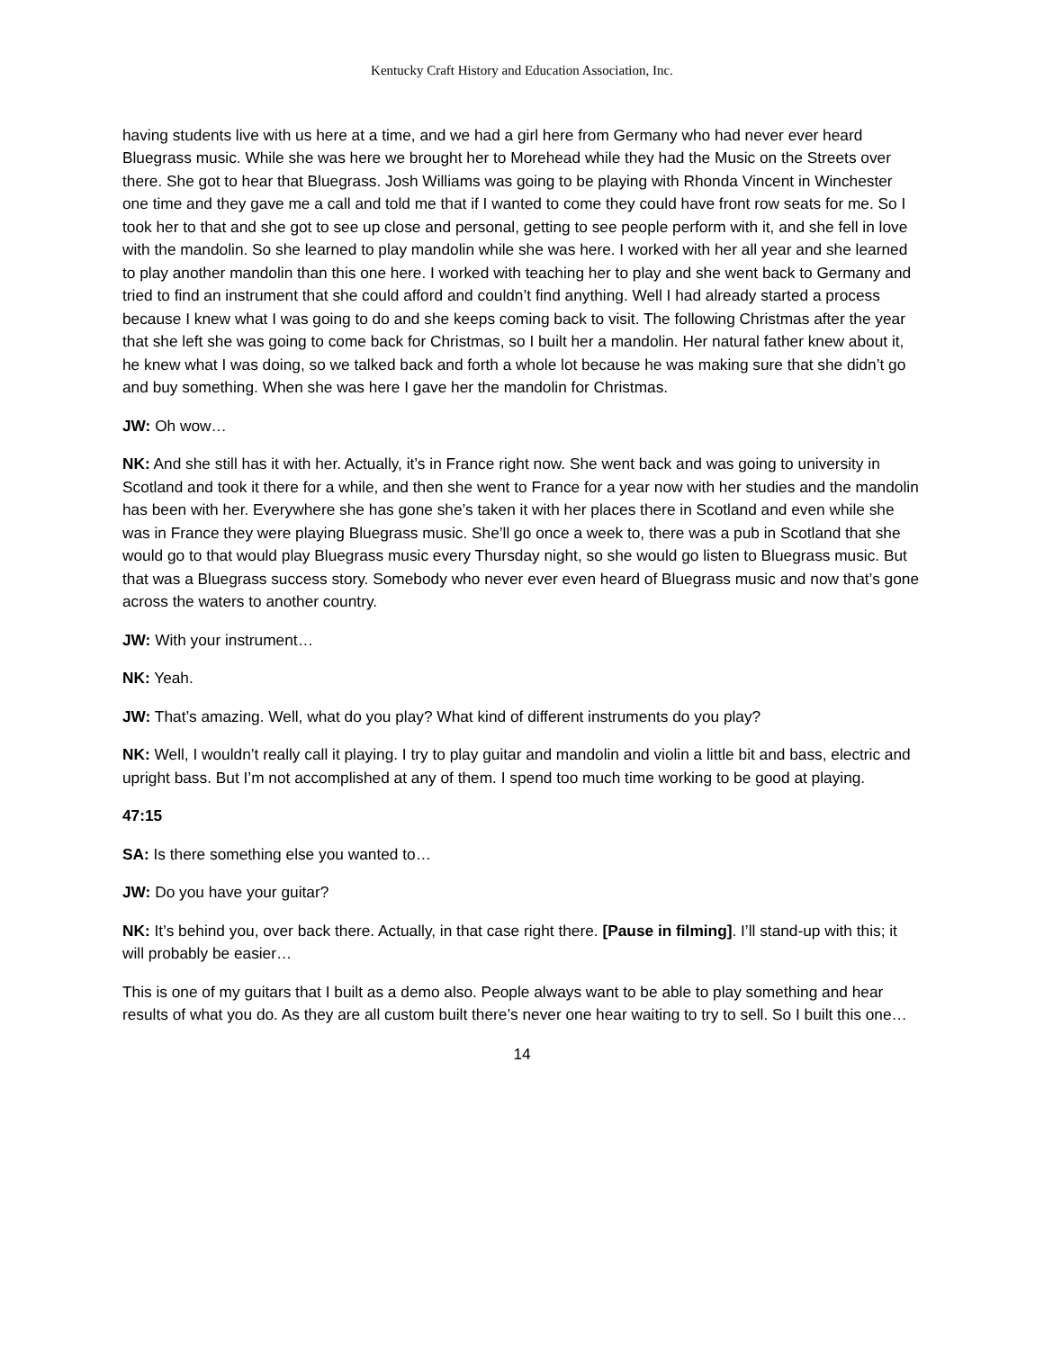Kentucky Craft History and Education Association, Inc.
having students live with us here at a time, and we had a girl here from Germany who had never ever heard Bluegrass music. While she was here we brought her to Morehead while they had the Music on the Streets over there. She got to hear that Bluegrass. Josh Williams was going to be playing with Rhonda Vincent in Winchester one time and they gave me a call and told me that if I wanted to come they could have front row seats for me. So I took her to that and she got to see up close and personal, getting to see people perform with it, and she fell in love with the mandolin. So she learned to play mandolin while she was here. I worked with her all year and she learned to play another mandolin than this one here. I worked with teaching her to play and she went back to Germany and tried to find an instrument that she could afford and couldn’t find anything. Well I had already started a process because I knew what I was going to do and she keeps coming back to visit. The following Christmas after the year that she left she was going to come back for Christmas, so I built her a mandolin. Her natural father knew about it, he knew what I was doing, so we talked back and forth a whole lot because he was making sure that she didn’t go and buy something. When she was here I gave her the mandolin for Christmas.
JW: Oh wow…
NK: And she still has it with her. Actually, it’s in France right now. She went back and was going to university in Scotland and took it there for a while, and then she went to France for a year now with her studies and the mandolin has been with her. Everywhere she has gone she’s taken it with her places there in Scotland and even while she was in France they were playing Bluegrass music. She’ll go once a week to, there was a pub in Scotland that she would go to that would play Bluegrass music every Thursday night, so she would go listen to Bluegrass music. But that was a Bluegrass success story. Somebody who never ever even heard of Bluegrass music and now that’s gone across the waters to another country.
JW: With your instrument…
NK: Yeah.
JW: That’s amazing. Well, what do you play? What kind of different instruments do you play?
NK: Well, I wouldn’t really call it playing. I try to play guitar and mandolin and violin a little bit and bass, electric and upright bass. But I’m not accomplished at any of them. I spend too much time working to be good at playing.
47:15
SA: Is there something else you wanted to…
JW: Do you have your guitar?
NK: It’s behind you, over back there. Actually, in that case right there. [Pause in filming]. I’ll stand-up with this; it will probably be easier…
This is one of my guitars that I built as a demo also. People always want to be able to play something and hear results of what you do. As they are all custom built there’s never one hear waiting to try to sell. So I built this one…
14